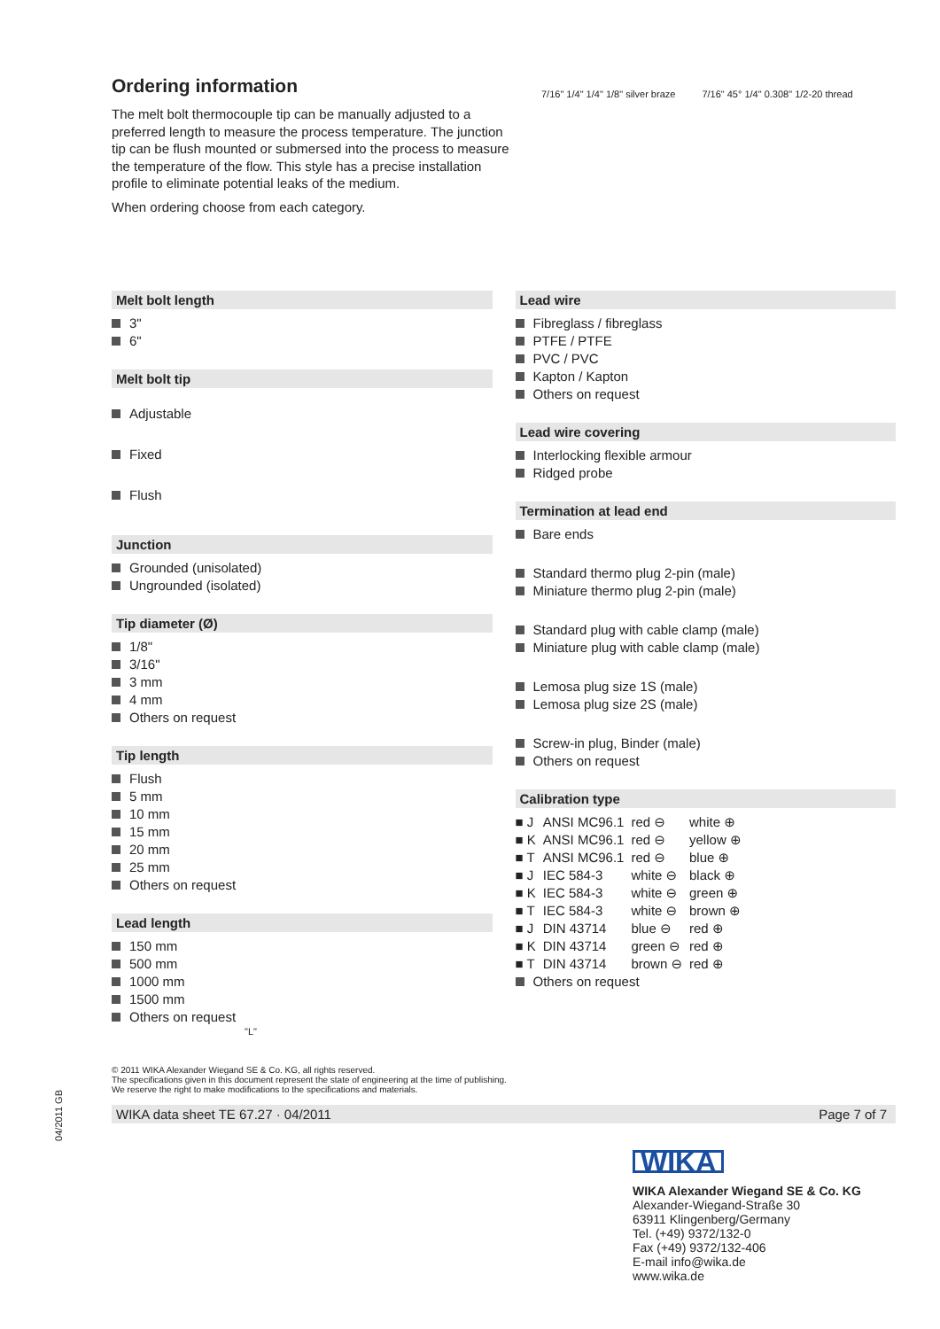Ordering information
The melt bolt thermocouple tip can be manually adjusted to a preferred length to measure the process temperature. The junction tip can be flush mounted or submersed into the process to measure the temperature of the flow. This style has a precise installation profile to eliminate potential leaks of the medium.
When ordering choose from each category.
7/16" 1/4" 1/4" 1/8" silver braze
7/16" 45° 1/4" 0.308" 1/2-20 thread
Melt bolt length
3"
6"
Melt bolt tip
Adjustable
Fixed
Flush
Junction
Grounded (unisolated)
Ungrounded (isolated)
Tip diameter (Ø)
1/8"
3/16"
3 mm
4 mm
Others on request
Tip length
Flush
5 mm
10 mm
15 mm
20 mm
25 mm
Others on request
Lead length
150 mm
500 mm
1000 mm
1500 mm
Others on request
"L"
Lead wire
Fibreglass / fibreglass
PTFE / PTFE
PVC / PVC
Kapton / Kapton
Others on request
Lead wire covering
Interlocking flexible armour
Ridged probe
Termination at lead end
Bare ends
Standard thermo plug 2-pin (male)
Miniature thermo plug 2-pin (male)
Standard plug with cable clamp (male)
Miniature plug with cable clamp (male)
Lemosa plug size 1S (male)
Lemosa plug size 2S (male)
Screw-in plug, Binder (male)
Others on request
Calibration type
| ■ J | ANSI MC96.1 | red ⊖ | white ⊕ |
| ■ K | ANSI MC96.1 | red ⊖ | yellow ⊕ |
| ■ T | ANSI MC96.1 | red ⊖ | blue ⊕ |
| ■ J | IEC 584-3 | white ⊖ | black ⊕ |
| ■ K | IEC 584-3 | white ⊖ | green ⊕ |
| ■ T | IEC 584-3 | white ⊖ | brown ⊕ |
| ■ J | DIN 43714 | blue ⊖ | red ⊕ |
| ■ K | DIN 43714 | green ⊖ | red ⊕ |
| ■ T | DIN 43714 | brown ⊖ | red ⊕ |
Others on request
© 2011 WIKA Alexander Wiegand SE & Co. KG, all rights reserved.
The specifications given in this document represent the state of engineering at the time of publishing.
We reserve the right to make modifications to the specifications and materials.
WIKA data sheet TE 67.27 · 04/2011 Page 7 of 7
WIKA
WIKA Alexander Wiegand SE & Co. KG
Alexander-Wiegand-Straße 30
63911 Klingenberg/Germany
Tel. (+49) 9372/132-0
Fax (+49) 9372/132-406
E-mail info@wika.de
www.wika.de
04/2011 GB